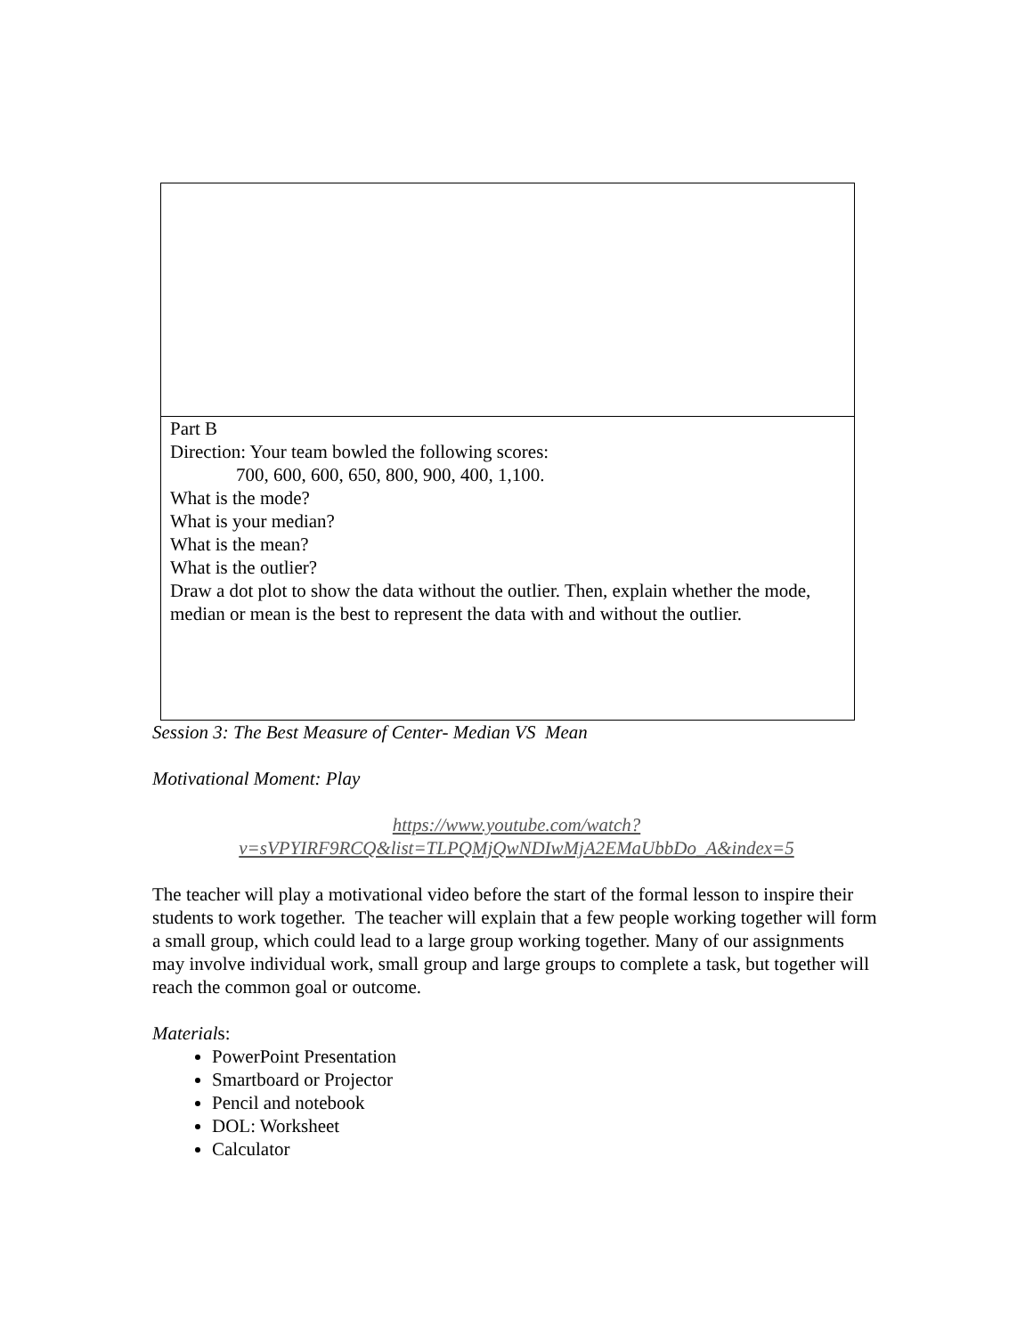| Part B Direction: Your team bowled the following scores: 700, 600, 600, 650, 800, 900, 400, 1,100. What is the mode? What is your median? What is the mean? What is the outlier? Draw a dot plot to show the data without the outlier. Then, explain whether the mode, median or mean is the best to represent the data with and without the outlier. |
Session 3: The Best Measure of Center- Median VS Mean
Motivational Moment: Play
https://www.youtube.com/watch?v=sVPYIRF9RCQ&list=TLPQMjQwNDIwMjA2EMaUbbDo_A&index=5
The teacher will play a motivational video before the start of the formal lesson to inspire their students to work together. The teacher will explain that a few people working together will form a small group, which could lead to a large group working together. Many of our assignments may involve individual work, small group and large groups to complete a task, but together will reach the common goal or outcome.
Materials:
PowerPoint Presentation
Smartboard or Projector
Pencil and notebook
DOL: Worksheet
Calculator